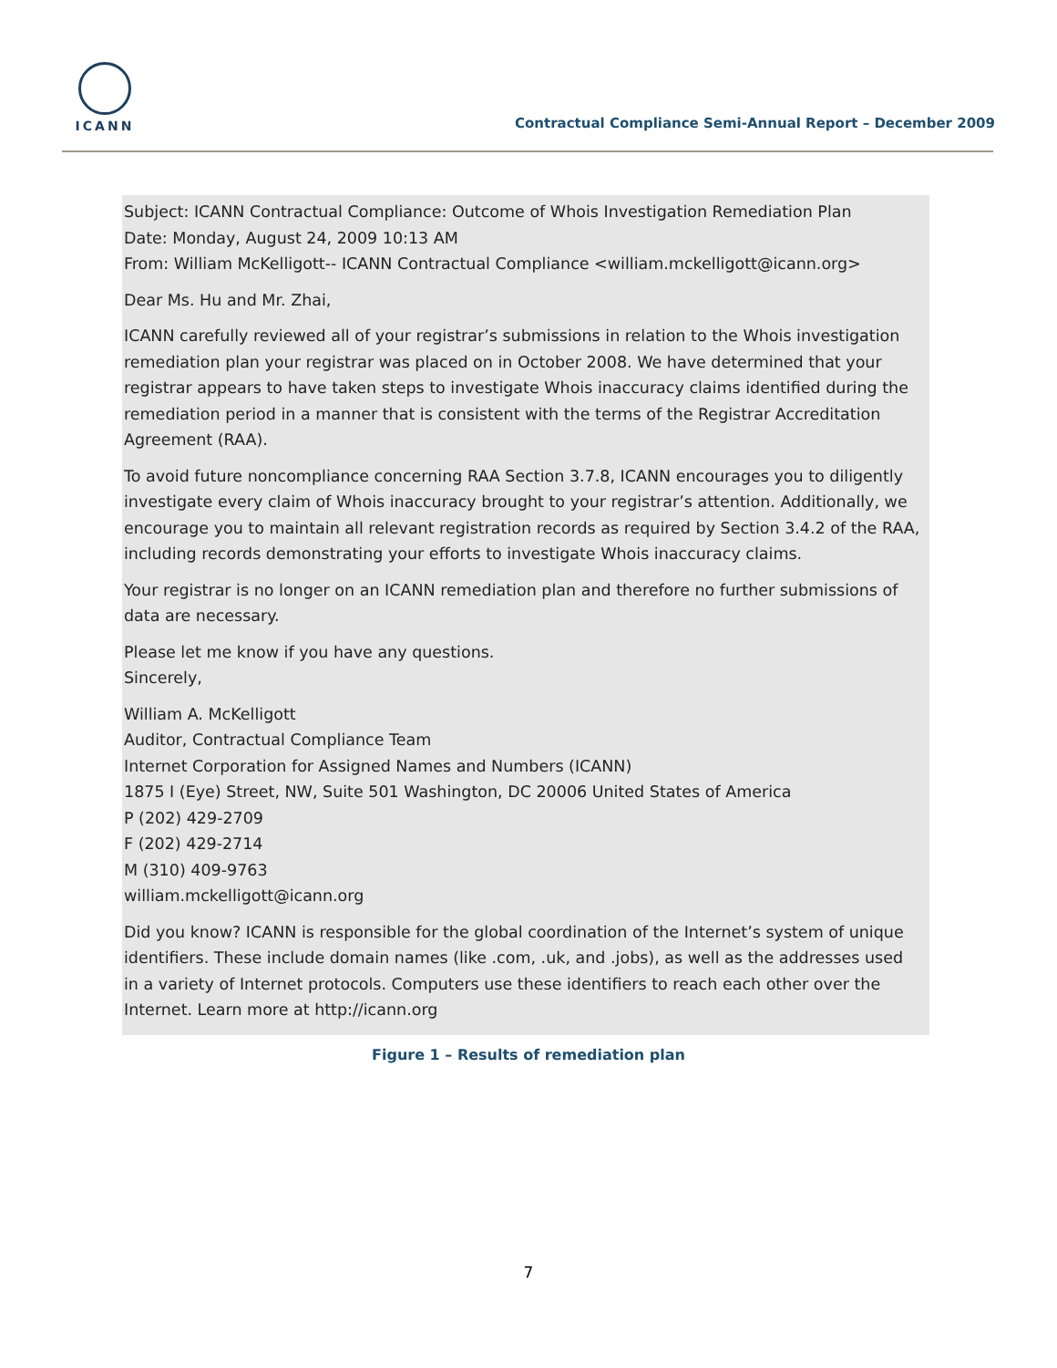ICANN
Contractual Compliance Semi-Annual Report – December 2009
Subject: ICANN Contractual Compliance: Outcome of Whois Investigation Remediation Plan
Date: Monday, August 24, 2009 10:13 AM
From: William McKelligott-- ICANN Contractual Compliance <william.mckelligott@icann.org>
Dear Ms. Hu and Mr. Zhai,
ICANN carefully reviewed all of your registrar’s submissions in relation to the Whois investigation remediation plan your registrar was placed on in October 2008. We have determined that your registrar appears to have taken steps to investigate Whois inaccuracy claims identified during the remediation period in a manner that is consistent with the terms of the Registrar Accreditation Agreement (RAA).
To avoid future noncompliance concerning RAA Section 3.7.8, ICANN encourages you to diligently investigate every claim of Whois inaccuracy brought to your registrar’s attention. Additionally, we encourage you to maintain all relevant registration records as required by Section 3.4.2 of the RAA, including records demonstrating your efforts to investigate Whois inaccuracy claims.
Your registrar is no longer on an ICANN remediation plan and therefore no further submissions of data are necessary.
Please let me know if you have any questions.
Sincerely,
William A. McKelligott
Auditor, Contractual Compliance Team
Internet Corporation for Assigned Names and Numbers (ICANN)
1875 I (Eye) Street, NW, Suite 501 Washington, DC 20006 United States of America
P (202) 429-2709
F (202) 429-2714
M (310) 409-9763
william.mckelligott@icann.org
Did you know? ICANN is responsible for the global coordination of the Internet’s system of unique identifiers. These include domain names (like .com, .uk, and .jobs), as well as the addresses used in a variety of Internet protocols. Computers use these identifiers to reach each other over the Internet. Learn more at http://icann.org
Figure 1 – Results of remediation plan
7